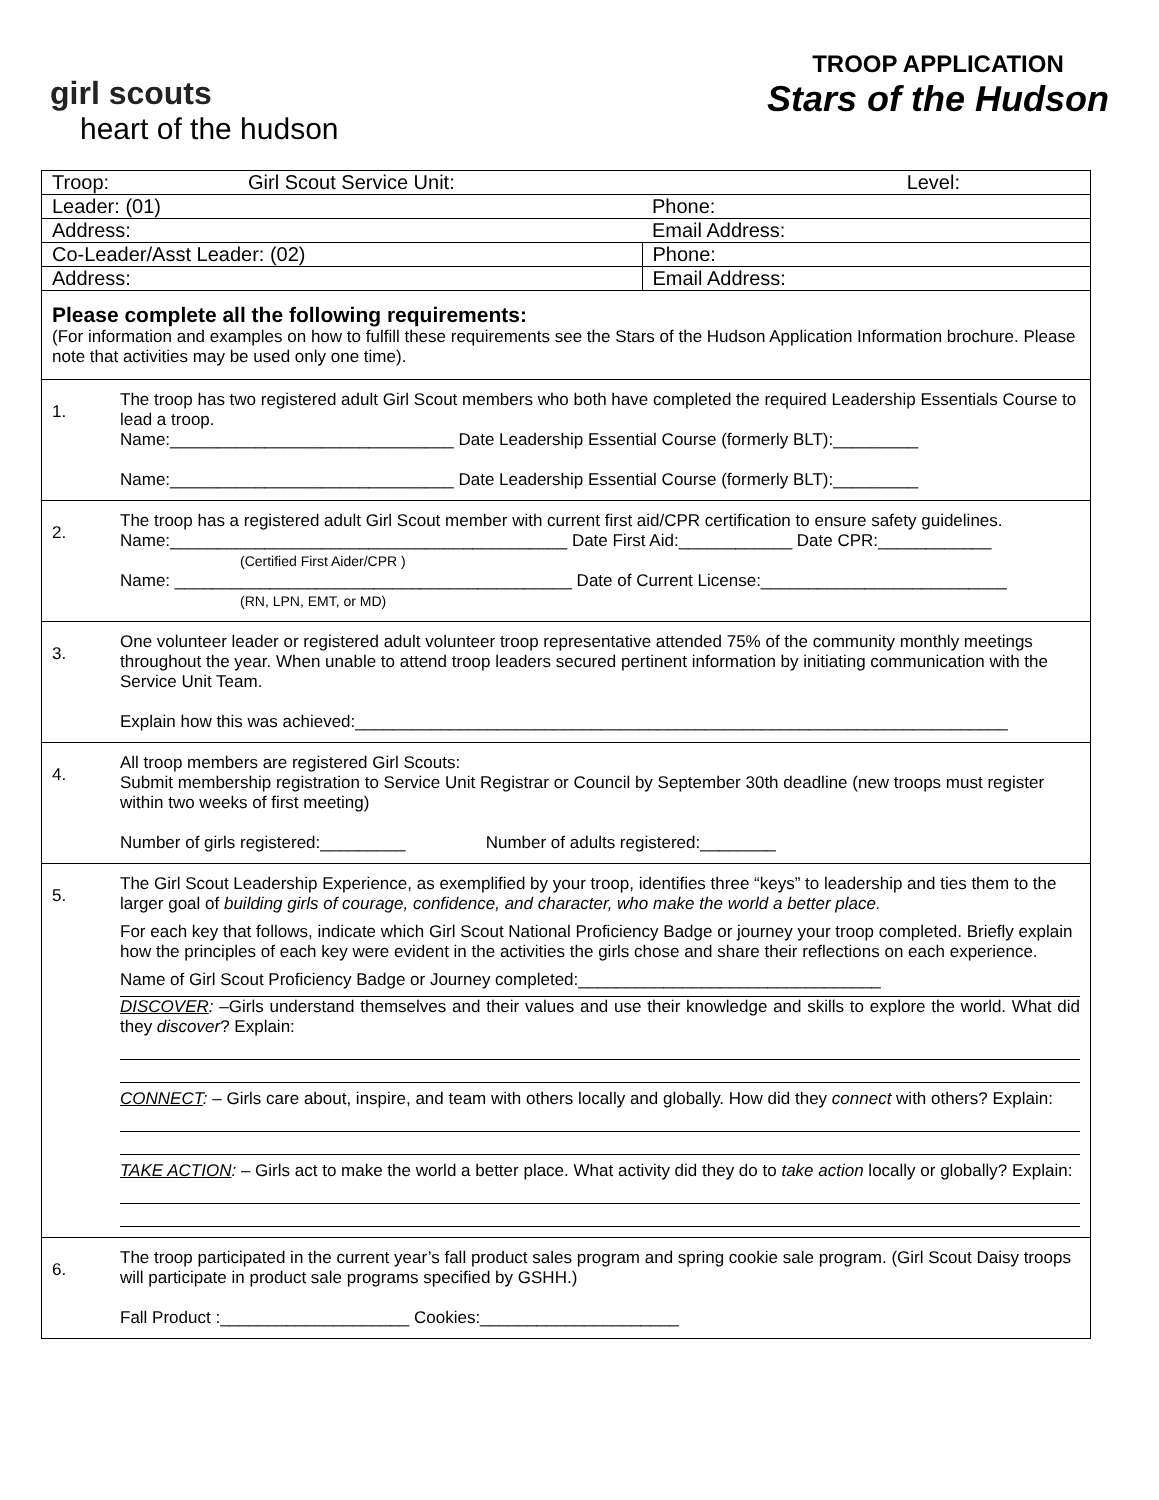girl scouts
heart of the hudson
TROOP APPLICATION
Stars of the Hudson
| Troop: Girl Scout Service Unit: Level: | |
| Leader: (01) | Phone: |
| Address: | Email Address: |
| Co-Leader/Asst Leader: (02) | Phone: |
| Address: | Email Address: |
| Please complete all the following requirements: (For information and examples on how to fulfill these requirements see the Stars of the Hudson Application Information brochure. Please note that activities may be used only one time). | |
1.
The troop has two registered adult Girl Scout members who both have completed the required Leadership Essentials Course to lead a troop.
Name:______________________________ Date Leadership Essential Course (formerly BLT):_________
Name:______________________________ Date Leadership Essential Course (formerly BLT):_________
2.
The troop has a registered adult Girl Scout member with current first aid/CPR certification to ensure safety guidelines.
Name:__________________________________________ Date First Aid:____________ Date CPR:____________
(Certified First Aider/CPR )
Name: __________________________________________ Date of Current License:__________________________
(RN, LPN, EMT, or MD)
3.
One volunteer leader or registered adult volunteer troop representative attended 75% of the community monthly meetings throughout the year. When unable to attend troop leaders secured pertinent information by initiating communication with the Service Unit Team.
Explain how this was achieved:_____________________________________________________________________
4.
All troop members are registered Girl Scouts:
Submit membership registration to Service Unit Registrar or Council by September 30th deadline (new troops must register within two weeks of first meeting)
Number of girls registered:_________ Number of adults registered:________
5.
The Girl Scout Leadership Experience, as exemplified by your troop, identifies three “keys” to leadership and ties them to the larger goal of building girls of courage, confidence, and character, who make the world a better place.
For each key that follows, indicate which Girl Scout National Proficiency Badge or journey your troop completed. Briefly explain how the principles of each key were evident in the activities the girls chose and share their reflections on each experience.
Name of Girl Scout Proficiency Badge or Journey completed:________________________________
DISCOVER: –Girls understand themselves and their values and use their knowledge and skills to explore the world. What did they discover? Explain:
CONNECT: – Girls care about, inspire, and team with others locally and globally. How did they connect with others? Explain:
TAKE ACTION: – Girls act to make the world a better place. What activity did they do to take action locally or globally? Explain:
6.
The troop participated in the current year’s fall product sales program and spring cookie sale program. (Girl Scout Daisy troops will participate in product sale programs specified by GSHH.)
Fall Product :____________________ Cookies:_____________________